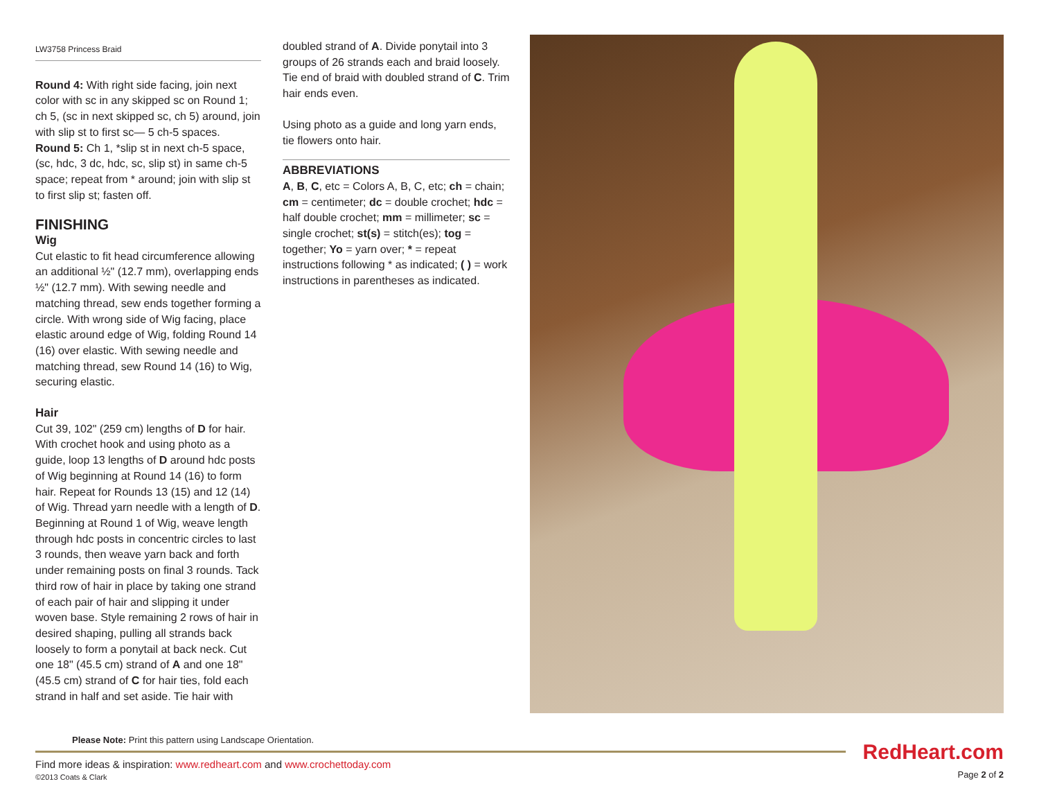LW3758 Princess Braid
Round 4: With right side facing, join next color with sc in any skipped sc on Round 1; ch 5, (sc in next skipped sc, ch 5) around, join with slip st to first sc— 5 ch-5 spaces.
Round 5: Ch 1, *slip st in next ch-5 space, (sc, hdc, 3 dc, hdc, sc, slip st) in same ch-5 space; repeat from * around; join with slip st to first slip st; fasten off.
FINISHING
Wig
Cut elastic to fit head circumference allowing an additional ½" (12.7 mm), overlapping ends ½" (12.7 mm). With sewing needle and matching thread, sew ends together forming a circle. With wrong side of Wig facing, place elastic around edge of Wig, folding Round 14 (16) over elastic. With sewing needle and matching thread, sew Round 14 (16) to Wig, securing elastic.
Hair
Cut 39, 102" (259 cm) lengths of D for hair. With crochet hook and using photo as a guide, loop 13 lengths of D around hdc posts of Wig beginning at Round 14 (16) to form hair. Repeat for Rounds 13 (15) and 12 (14) of Wig. Thread yarn needle with a length of D. Beginning at Round 1 of Wig, weave length through hdc posts in concentric circles to last 3 rounds, then weave yarn back and forth under remaining posts on final 3 rounds. Tack third row of hair in place by taking one strand of each pair of hair and slipping it under woven base. Style remaining 2 rows of hair in desired shaping, pulling all strands back loosely to form a ponytail at back neck. Cut one 18" (45.5 cm) strand of A and one 18" (45.5 cm) strand of C for hair ties, fold each strand in half and set aside. Tie hair with
doubled strand of A. Divide ponytail into 3 groups of 26 strands each and braid loosely. Tie end of braid with doubled strand of C. Trim hair ends even.
Using photo as a guide and long yarn ends, tie flowers onto hair.
ABBREVIATIONS
A, B, C, etc = Colors A, B, C, etc; ch = chain; cm = centimeter; dc = double crochet; hdc = half double crochet; mm = millimeter; sc = single crochet; st(s) = stitch(es); tog = together; Yo = yarn over; * = repeat instructions following * as indicated; ( ) = work instructions in parentheses as indicated.
Please Note: Print this pattern using Landscape Orientation.
Find more ideas & inspiration: www.redheart.com and www.crochettoday.com
©2013 Coats & Clark
RedHeart.com
Page 2 of 2